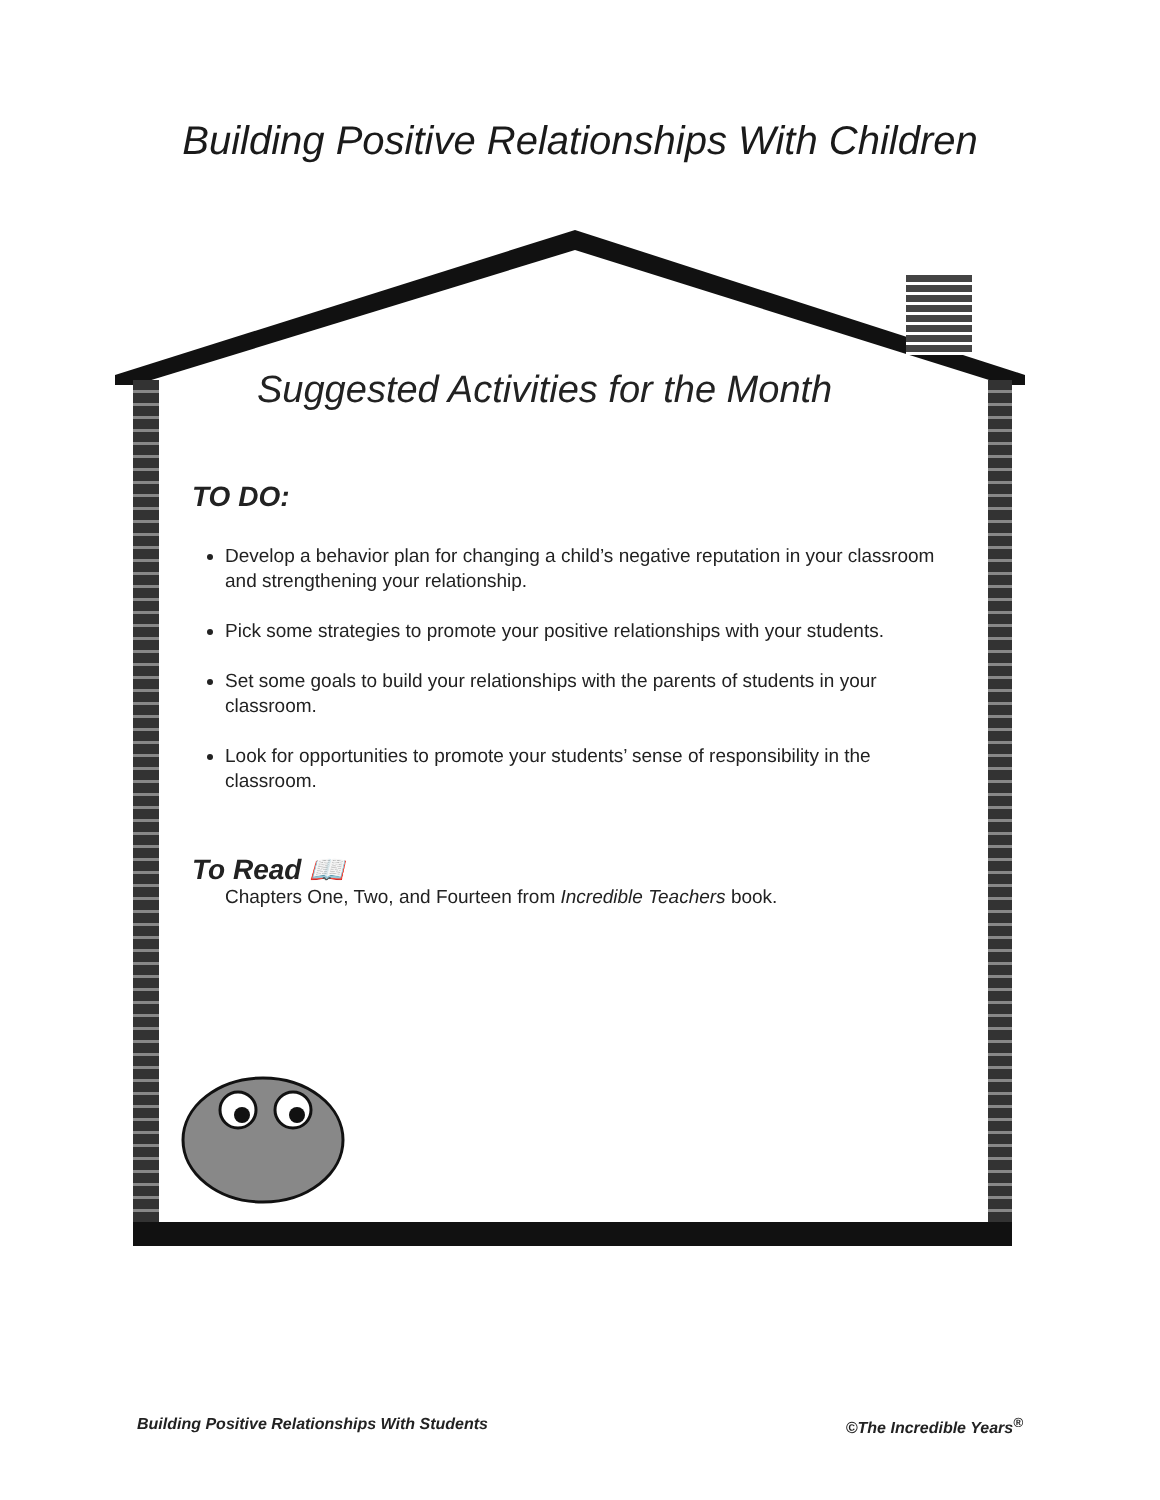Building Positive Relationships With Children
Suggested Activities for the Month
TO DO:
Develop a behavior plan for changing a child’s negative reputation in your classroom and strengthening your relationship.
Pick some strategies to promote your positive relationships with your students.
Set some goals to build your relationships with the parents of students in your classroom.
Look for opportunities to promote your students’ sense of responsibility in the classroom.
To Read 📖
Chapters One, Two, and Fourteen from Incredible Teachers book.
Building Positive Relationships With Students ©The Incredible Years<sup>®</sup>